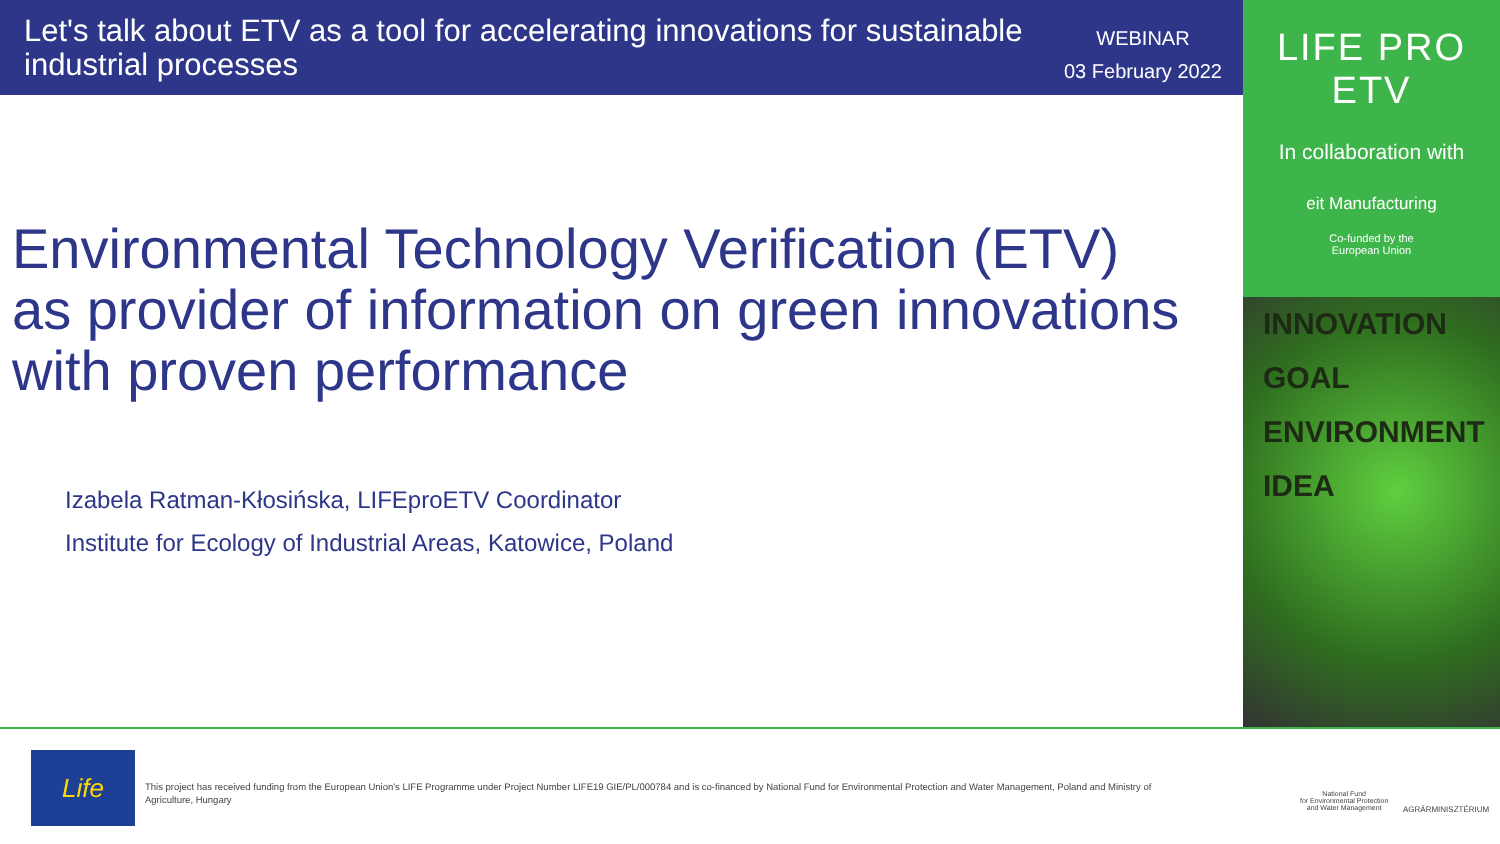Let's talk about ETV as a tool for accelerating innovations for sustainable industrial processes
WEBINAR
03 February 2022
LIFE PRO ETV
In collaboration with
eit Manufacturing
Co-funded by the
European Union
INNOVATION
GOAL
ENVIRONMENT
IDEA
Environmental Technology Verification (ETV)
as provider of information on green innovations
with proven performance
Izabela Ratman-Kłosińska, LIFEproETV Coordinator
Institute for Ecology of Industrial Areas, Katowice, Poland
Life
This project has received funding from the European Union's LIFE Programme under Project Number LIFE19 GIE/PL/000784 and is co-financed by National Fund for Environmental Protection and Water Management, Poland and Ministry of Agriculture, Hungary
National Fund
for Environmental Protection
and Water Management
AGRÁRMINISZTÉRIUM